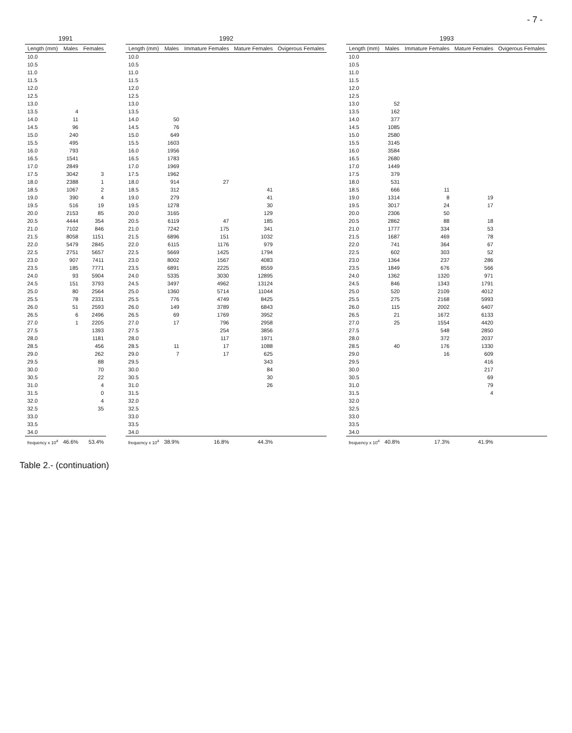- 7 -
1991
| Length (mm) | Males | Females |
| --- | --- | --- |
| 10.0 | | |
| 10.5 | | |
| 11.0 | | |
| 11.5 | | |
| 12.0 | | |
| 12.5 | | |
| 13.0 | | |
| 13.5 | 4 | |
| 14.0 | 11 | |
| 14.5 | 96 | |
| 15.0 | 240 | |
| 15.5 | 495 | |
| 16.0 | 793 | |
| 16.5 | 1541 | |
| 17.0 | 2849 | |
| 17.5 | 3042 | 3 |
| 18.0 | 2388 | 1 |
| 18.5 | 1067 | 2 |
| 19.0 | 390 | 4 |
| 19.5 | 516 | 19 |
| 20.0 | 2153 | 85 |
| 20.5 | 4444 | 354 |
| 21.0 | 7102 | 846 |
| 21.5 | 8058 | 1151 |
| 22.0 | 5479 | 2845 |
| 22.5 | 2751 | 5657 |
| 23.0 | 907 | 7411 |
| 23.5 | 185 | 7771 |
| 24.0 | 93 | 5904 |
| 24.5 | 151 | 3793 |
| 25.0 | 80 | 2564 |
| 25.5 | 78 | 2331 |
| 26.0 | 51 | 2593 |
| 26.5 | 6 | 2496 |
| 27.0 | 1 | 2205 |
| 27.5 | | 1393 |
| 28.0 | | 1181 |
| 28.5 | | 456 |
| 29.0 | | 262 |
| 29.5 | | 88 |
| 30.0 | | 70 |
| 30.5 | | 22 |
| 31.0 | | 4 |
| 31.5 | | 0 |
| 32.0 | | 4 |
| 32.5 | | 35 |
| 33.0 | | |
| 33.5 | | |
| 34.0 | | |
| frequency x 10<sup>4</sup> | 46.6% | 53.4% |
1992
| Length (mm) | Males | Immature Females | Mature Females | Ovigerous Females |
| --- | --- | --- | --- | --- |
| 10.0 | | | | |
| 10.5 | | | | |
| 11.0 | | | | |
| 11.5 | | | | |
| 12.0 | | | | |
| 12.5 | | | | |
| 13.0 | | | | |
| 13.5 | | | | |
| 14.0 | 50 | | | |
| 14.5 | 76 | | | |
| 15.0 | 649 | | | |
| 15.5 | 1603 | | | |
| 16.0 | 1956 | | | |
| 16.5 | 1783 | | | |
| 17.0 | 1969 | | | |
| 17.5 | 1962 | | | |
| 18.0 | 914 | 27 | | |
| 18.5 | 312 | | 41 | |
| 19.0 | 279 | | 41 | |
| 19.5 | 1278 | | 30 | |
| 20.0 | 3165 | | 129 | |
| 20.5 | 6119 | 47 | 185 | |
| 21.0 | 7242 | 175 | 341 | |
| 21.5 | 6896 | 151 | 1032 | |
| 22.0 | 6115 | 1176 | 979 | |
| 22.5 | 5669 | 1425 | 1794 | |
| 23.0 | 8002 | 1567 | 4083 | |
| 23.5 | 6891 | 2225 | 8559 | |
| 24.0 | 5335 | 3030 | 12895 | |
| 24.5 | 3497 | 4962 | 13124 | |
| 25.0 | 1360 | 5714 | 11044 | |
| 25.5 | 776 | 4749 | 8425 | |
| 26.0 | 149 | 3789 | 6843 | |
| 26.5 | 69 | 1769 | 3952 | |
| 27.0 | 17 | 796 | 2958 | |
| 27.5 | | 254 | 3856 | |
| 28.0 | | 117 | 1971 | |
| 28.5 | 11 | 17 | 1088 | |
| 29.0 | 7 | 17 | 625 | |
| 29.5 | | | 343 | |
| 30.0 | | | 84 | |
| 30.5 | | | 30 | |
| 31.0 | | | 26 | |
| 31.5 | | | | |
| 32.0 | | | | |
| 32.5 | | | | |
| 33.0 | | | | |
| 33.5 | | | | |
| 34.0 | | | | |
| frequency x 10<sup>4</sup> | 38.9% | 16.8% | 44.3% | |
1993
| Length (mm) | Males | Immature Females | Mature Females | Ovigerous Females |
| --- | --- | --- | --- | --- |
| 10.0 | | | | |
| 10.5 | | | | |
| 11.0 | | | | |
| 11.5 | | | | |
| 12.0 | | | | |
| 12.5 | | | | |
| 13.0 | 52 | | | |
| 13.5 | 162 | | | |
| 14.0 | 377 | | | |
| 14.5 | 1085 | | | |
| 15.0 | 2580 | | | |
| 15.5 | 3145 | | | |
| 16.0 | 3584 | | | |
| 16.5 | 2680 | | | |
| 17.0 | 1449 | | | |
| 17.5 | 379 | | | |
| 18.0 | 531 | | | |
| 18.5 | 666 | 11 | | |
| 19.0 | 1314 | 8 | 19 | |
| 19.5 | 3017 | 24 | 17 | |
| 20.0 | 2306 | 50 | | |
| 20.5 | 2862 | 88 | 18 | |
| 21.0 | 1777 | 334 | 53 | |
| 21.5 | 1687 | 469 | 78 | |
| 22.0 | 741 | 364 | 67 | |
| 22.5 | 602 | 303 | 52 | |
| 23.0 | 1364 | 237 | 286 | |
| 23.5 | 1849 | 676 | 566 | |
| 24.0 | 1362 | 1320 | 971 | |
| 24.5 | 846 | 1343 | 1791 | |
| 25.0 | 520 | 2109 | 4012 | |
| 25.5 | 275 | 2168 | 5993 | |
| 26.0 | 115 | 2002 | 6407 | |
| 26.5 | 21 | 1672 | 6133 | |
| 27.0 | 25 | 1554 | 4420 | |
| 27.5 | | 548 | 2850 | |
| 28.0 | | 372 | 2037 | |
| 28.5 | 40 | 176 | 1330 | |
| 29.0 | | 16 | 609 | |
| 29.5 | | | 416 | |
| 30.0 | | | 217 | |
| 30.5 | | | 69 | |
| 31.0 | | | 79 | |
| 31.5 | | | 4 | |
| 32.0 | | | | |
| 32.5 | | | | |
| 33.0 | | | | |
| 33.5 | | | | |
| 34.0 | | | | |
| frequency x 10<sup>4</sup> | 40.8% | 17.3% | 41.9% | |
Table 2.- (continuation)